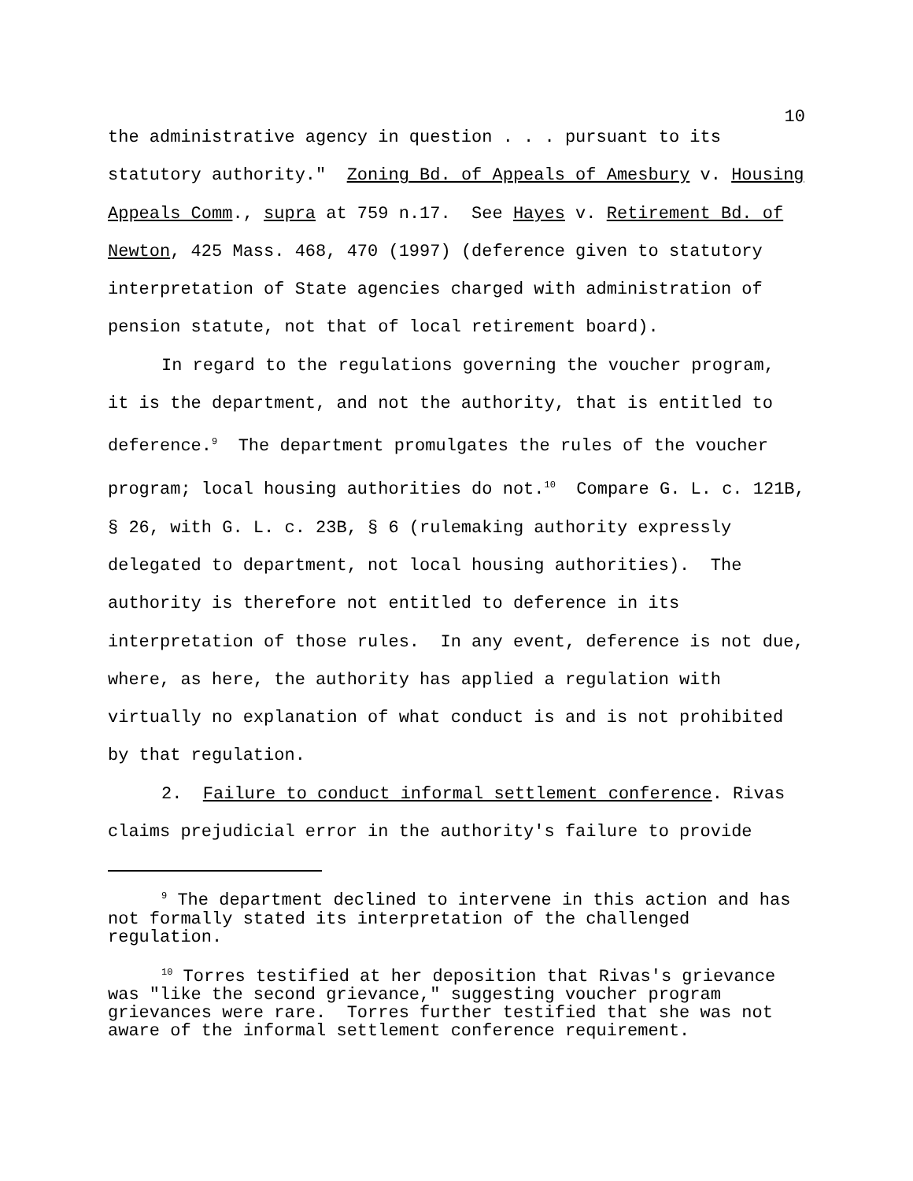10
the administrative agency in question . . . pursuant to its statutory authority." Zoning Bd. of Appeals of Amesbury v. Housing Appeals Comm., supra at 759 n.17. See Hayes v. Retirement Bd. of Newton, 425 Mass. 468, 470 (1997) (deference given to statutory interpretation of State agencies charged with administration of pension statute, not that of local retirement board).
In regard to the regulations governing the voucher program, it is the department, and not the authority, that is entitled to deference.<sup>9</sup> The department promulgates the rules of the voucher program; local housing authorities do not.<sup>10</sup> Compare G. L. c. 121B, § 26, with G. L. c. 23B, § 6 (rulemaking authority expressly delegated to department, not local housing authorities). The authority is therefore not entitled to deference in its interpretation of those rules. In any event, deference is not due, where, as here, the authority has applied a regulation with virtually no explanation of what conduct is and is not prohibited by that regulation.
2. Failure to conduct informal settlement conference. Rivas claims prejudicial error in the authority's failure to provide
<sup>9</sup> The department declined to intervene in this action and has not formally stated its interpretation of the challenged regulation.
<sup>10</sup> Torres testified at her deposition that Rivas's grievance was "like the second grievance," suggesting voucher program grievances were rare. Torres further testified that she was not aware of the informal settlement conference requirement.